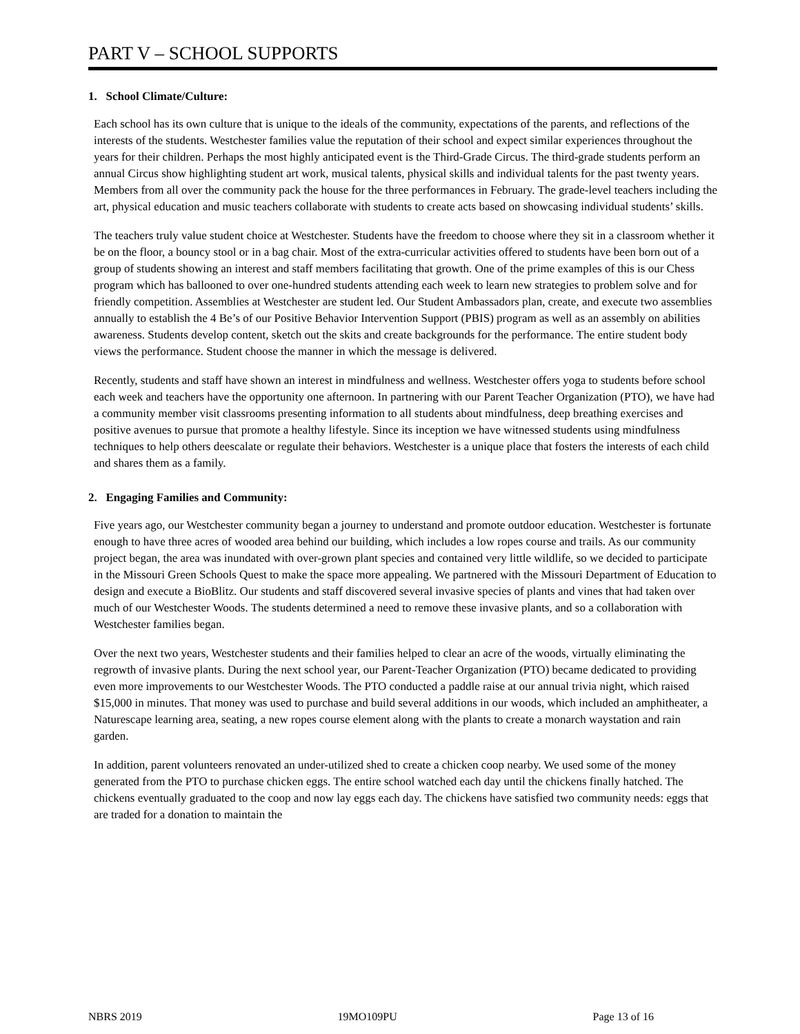PART V – SCHOOL SUPPORTS
1. School Climate/Culture:
Each school has its own culture that is unique to the ideals of the community, expectations of the parents, and reflections of the interests of the students. Westchester families value the reputation of their school and expect similar experiences throughout the years for their children. Perhaps the most highly anticipated event is the Third-Grade Circus. The third-grade students perform an annual Circus show highlighting student art work, musical talents, physical skills and individual talents for the past twenty years. Members from all over the community pack the house for the three performances in February. The grade-level teachers including the art, physical education and music teachers collaborate with students to create acts based on showcasing individual students’ skills.
The teachers truly value student choice at Westchester. Students have the freedom to choose where they sit in a classroom whether it be on the floor, a bouncy stool or in a bag chair. Most of the extra-curricular activities offered to students have been born out of a group of students showing an interest and staff members facilitating that growth. One of the prime examples of this is our Chess program which has ballooned to over one-hundred students attending each week to learn new strategies to problem solve and for friendly competition. Assemblies at Westchester are student led. Our Student Ambassadors plan, create, and execute two assemblies annually to establish the 4 Be’s of our Positive Behavior Intervention Support (PBIS) program as well as an assembly on abilities awareness. Students develop content, sketch out the skits and create backgrounds for the performance. The entire student body views the performance. Student choose the manner in which the message is delivered.
Recently, students and staff have shown an interest in mindfulness and wellness. Westchester offers yoga to students before school each week and teachers have the opportunity one afternoon. In partnering with our Parent Teacher Organization (PTO), we have had a community member visit classrooms presenting information to all students about mindfulness, deep breathing exercises and positive avenues to pursue that promote a healthy lifestyle. Since its inception we have witnessed students using mindfulness techniques to help others deescalate or regulate their behaviors. Westchester is a unique place that fosters the interests of each child and shares them as a family.
2. Engaging Families and Community:
Five years ago, our Westchester community began a journey to understand and promote outdoor education. Westchester is fortunate enough to have three acres of wooded area behind our building, which includes a low ropes course and trails. As our community project began, the area was inundated with over-grown plant species and contained very little wildlife, so we decided to participate in the Missouri Green Schools Quest to make the space more appealing. We partnered with the Missouri Department of Education to design and execute a BioBlitz. Our students and staff discovered several invasive species of plants and vines that had taken over much of our Westchester Woods. The students determined a need to remove these invasive plants, and so a collaboration with Westchester families began.
Over the next two years, Westchester students and their families helped to clear an acre of the woods, virtually eliminating the regrowth of invasive plants. During the next school year, our Parent-Teacher Organization (PTO) became dedicated to providing even more improvements to our Westchester Woods. The PTO conducted a paddle raise at our annual trivia night, which raised $15,000 in minutes. That money was used to purchase and build several additions in our woods, which included an amphitheater, a Naturescape learning area, seating, a new ropes course element along with the plants to create a monarch waystation and rain garden.
In addition, parent volunteers renovated an under-utilized shed to create a chicken coop nearby. We used some of the money generated from the PTO to purchase chicken eggs. The entire school watched each day until the chickens finally hatched. The chickens eventually graduated to the coop and now lay eggs each day. The chickens have satisfied two community needs: eggs that are traded for a donation to maintain the
NBRS 2019 19MO109PU Page 13 of 16